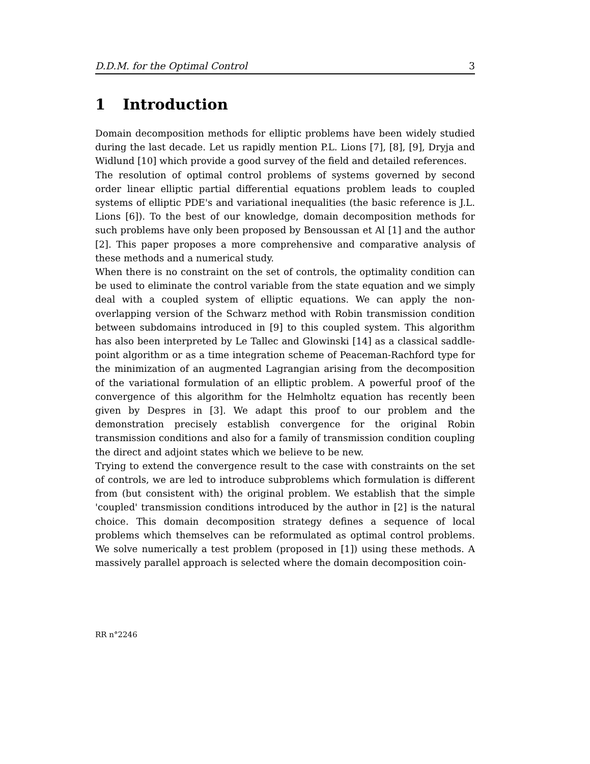D.D.M. for the Optimal Control 3
1 Introduction
Domain decomposition methods for elliptic problems have been widely studied during the last decade. Let us rapidly mention P.L. Lions [7], [8], [9], Dryja and Widlund [10] which provide a good survey of the field and detailed references.
The resolution of optimal control problems of systems governed by second order linear elliptic partial differential equations problem leads to coupled systems of elliptic PDE's and variational inequalities (the basic reference is J.L. Lions [6]). To the best of our knowledge, domain decomposition methods for such problems have only been proposed by Bensoussan et Al [1] and the author [2]. This paper proposes a more comprehensive and comparative analysis of these methods and a numerical study.
When there is no constraint on the set of controls, the optimality condition can be used to eliminate the control variable from the state equation and we simply deal with a coupled system of elliptic equations. We can apply the non-overlapping version of the Schwarz method with Robin transmission condition between subdomains introduced in [9] to this coupled system. This algorithm has also been interpreted by Le Tallec and Glowinski [14] as a classical saddle-point algorithm or as a time integration scheme of Peaceman-Rachford type for the minimization of an augmented Lagrangian arising from the decomposition of the variational formulation of an elliptic problem. A powerful proof of the convergence of this algorithm for the Helmholtz equation has recently been given by Despres in [3]. We adapt this proof to our problem and the demonstration precisely establish convergence for the original Robin transmission conditions and also for a family of transmission condition coupling the direct and adjoint states which we believe to be new.
Trying to extend the convergence result to the case with constraints on the set of controls, we are led to introduce subproblems which formulation is different from (but consistent with) the original problem. We establish that the simple 'coupled' transmission conditions introduced by the author in [2] is the natural choice. This domain decomposition strategy defines a sequence of local problems which themselves can be reformulated as optimal control problems. We solve numerically a test problem (proposed in [1]) using these methods. A massively parallel approach is selected where the domain decomposition coin-
RR n°2246